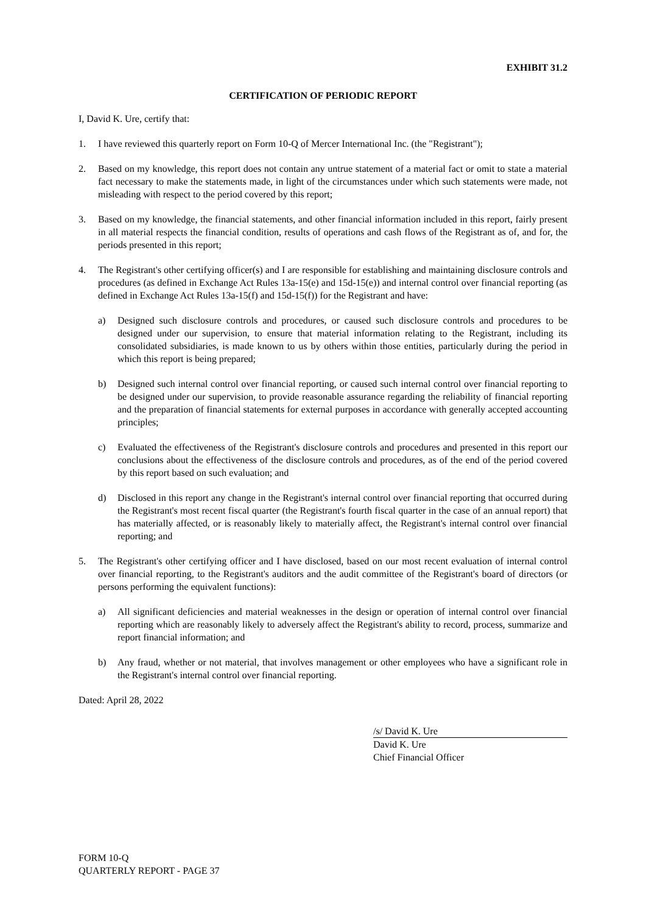EXHIBIT 31.2
CERTIFICATION OF PERIODIC REPORT
I, David K. Ure, certify that:
1. I have reviewed this quarterly report on Form 10-Q of Mercer International Inc. (the "Registrant");
2. Based on my knowledge, this report does not contain any untrue statement of a material fact or omit to state a material fact necessary to make the statements made, in light of the circumstances under which such statements were made, not misleading with respect to the period covered by this report;
3. Based on my knowledge, the financial statements, and other financial information included in this report, fairly present in all material respects the financial condition, results of operations and cash flows of the Registrant as of, and for, the periods presented in this report;
4. The Registrant's other certifying officer(s) and I are responsible for establishing and maintaining disclosure controls and procedures (as defined in Exchange Act Rules 13a-15(e) and 15d-15(e)) and internal control over financial reporting (as defined in Exchange Act Rules 13a-15(f) and 15d-15(f)) for the Registrant and have:
a) Designed such disclosure controls and procedures, or caused such disclosure controls and procedures to be designed under our supervision, to ensure that material information relating to the Registrant, including its consolidated subsidiaries, is made known to us by others within those entities, particularly during the period in which this report is being prepared;
b) Designed such internal control over financial reporting, or caused such internal control over financial reporting to be designed under our supervision, to provide reasonable assurance regarding the reliability of financial reporting and the preparation of financial statements for external purposes in accordance with generally accepted accounting principles;
c) Evaluated the effectiveness of the Registrant's disclosure controls and procedures and presented in this report our conclusions about the effectiveness of the disclosure controls and procedures, as of the end of the period covered by this report based on such evaluation; and
d) Disclosed in this report any change in the Registrant's internal control over financial reporting that occurred during the Registrant's most recent fiscal quarter (the Registrant's fourth fiscal quarter in the case of an annual report) that has materially affected, or is reasonably likely to materially affect, the Registrant's internal control over financial reporting; and
5. The Registrant's other certifying officer and I have disclosed, based on our most recent evaluation of internal control over financial reporting, to the Registrant's auditors and the audit committee of the Registrant's board of directors (or persons performing the equivalent functions):
a) All significant deficiencies and material weaknesses in the design or operation of internal control over financial reporting which are reasonably likely to adversely affect the Registrant's ability to record, process, summarize and report financial information; and
b) Any fraud, whether or not material, that involves management or other employees who have a significant role in the Registrant's internal control over financial reporting.
Dated: April 28, 2022
/s/ David K. Ure
David K. Ure
Chief Financial Officer
FORM 10-Q
QUARTERLY REPORT - PAGE 37